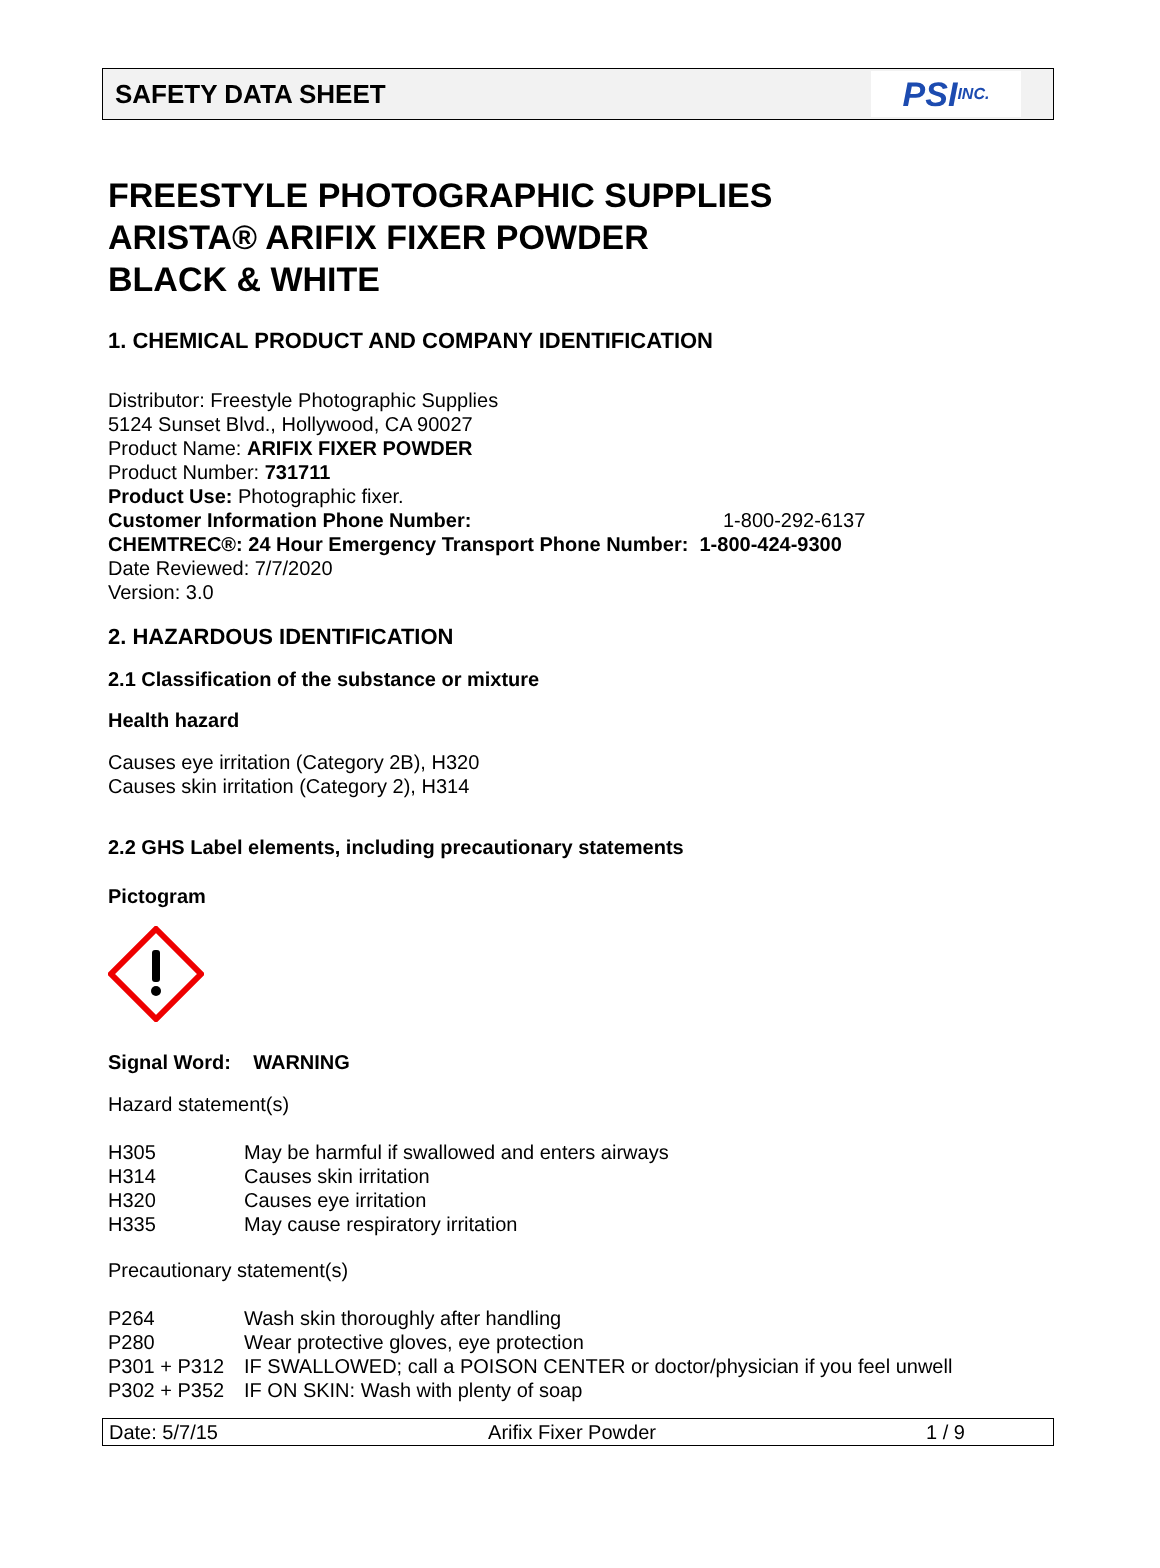SAFETY DATA SHEET
PSI INC.
FREESTYLE PHOTOGRAPHIC SUPPLIES
ARISTA® ARIFIX FIXER POWDER
BLACK & WHITE
1. CHEMICAL PRODUCT AND COMPANY IDENTIFICATION
Distributor: Freestyle Photographic Supplies
5124 Sunset Blvd., Hollywood, CA 90027
Product Name: ARIFIX FIXER POWDER
Product Number: 731711
Product Use: Photographic fixer.
Customer Information Phone Number: 1-800-292-6137
CHEMTREC®: 24 Hour Emergency Transport Phone Number: 1-800-424-9300
Date Reviewed: 7/7/2020
Version: 3.0
2. HAZARDOUS IDENTIFICATION
2.1 Classification of the substance or mixture
Health hazard
Causes eye irritation (Category 2B), H320
Causes skin irritation (Category 2), H314
2.2 GHS Label elements, including precautionary statements
Pictogram
Signal Word: WARNING
Hazard statement(s)
H305 May be harmful if swallowed and enters airways
H314 Causes skin irritation
H320 Causes eye irritation
H335 May cause respiratory irritation
Precautionary statement(s)
P264 Wash skin thoroughly after handling
P280 Wear protective gloves, eye protection
P301 + P312 IF SWALLOWED; call a POISON CENTER or doctor/physician if you feel unwell
P302 + P352 IF ON SKIN: Wash with plenty of soap
Date: 5/7/15 Arifix Fixer Powder 1 / 9